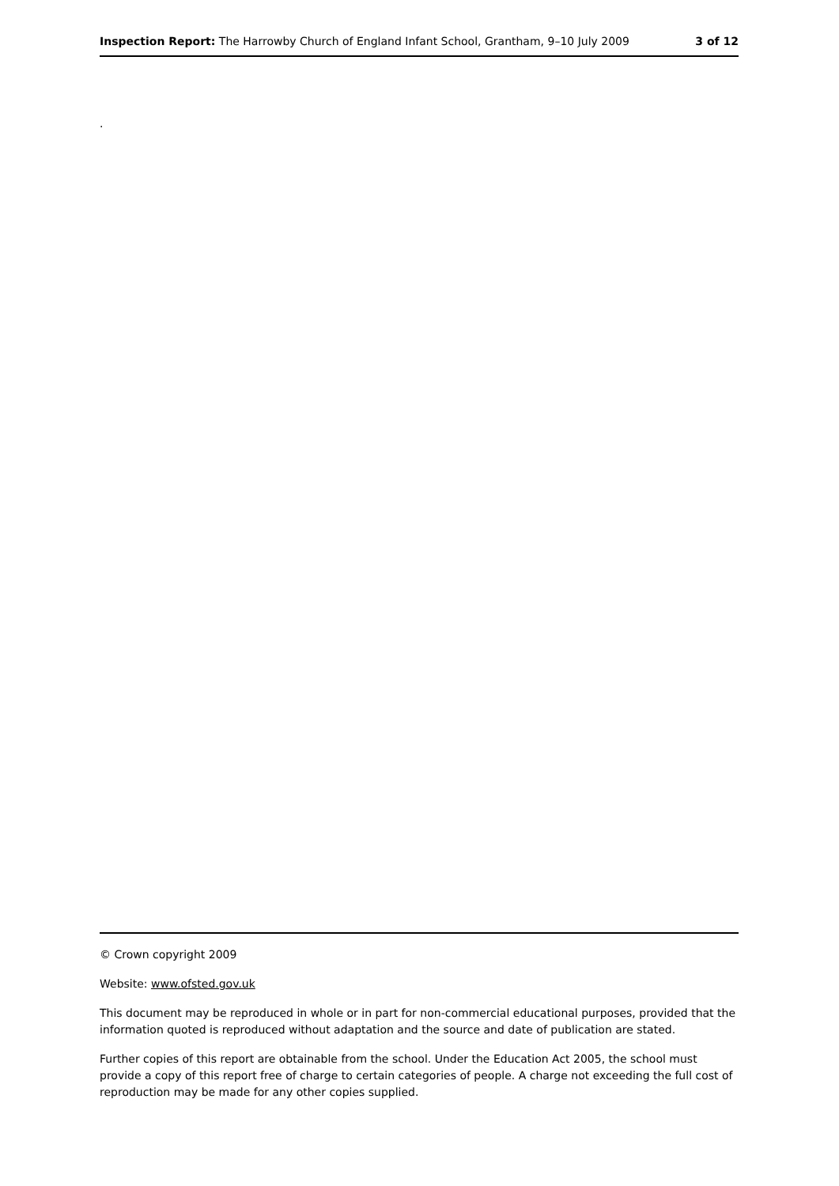Inspection Report: The Harrowby Church of England Infant School, Grantham, 9–10 July 2009 3 of 12
.
© Crown copyright 2009
Website: www.ofsted.gov.uk
This document may be reproduced in whole or in part for non-commercial educational purposes, provided that the information quoted is reproduced without adaptation and the source and date of publication are stated.
Further copies of this report are obtainable from the school. Under the Education Act 2005, the school must provide a copy of this report free of charge to certain categories of people. A charge not exceeding the full cost of reproduction may be made for any other copies supplied.